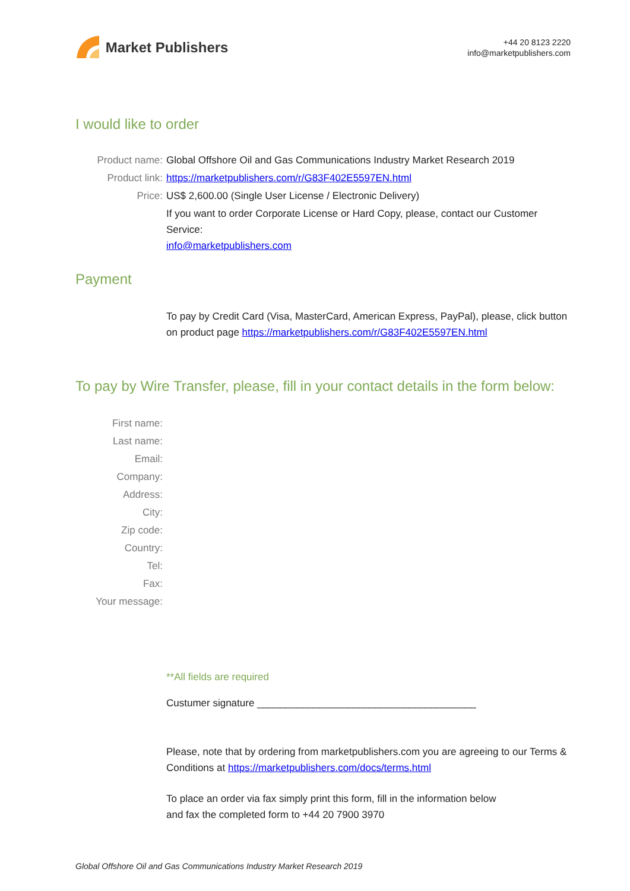Market Publishers
+44 20 8123 2220
info@marketpublishers.com
I would like to order
Product name: Global Offshore Oil and Gas Communications Industry Market Research 2019
Product link: https://marketpublishers.com/r/G83F402E5597EN.html
Price: US$ 2,600.00 (Single User License / Electronic Delivery)
If you want to order Corporate License or Hard Copy, please, contact our Customer Service:
info@marketpublishers.com
Payment
To pay by Credit Card (Visa, MasterCard, American Express, PayPal), please, click button on product page https://marketpublishers.com/r/G83F402E5597EN.html
To pay by Wire Transfer, please, fill in your contact details in the form below:
First name:
Last name:
Email:
Company:
Address:
City:
Zip code:
Country:
Tel:
Fax:
Your message:
**All fields are required
Custumer signature _______________________________________
Please, note that by ordering from marketpublishers.com you are agreeing to our Terms & Conditions at https://marketpublishers.com/docs/terms.html
To place an order via fax simply print this form, fill in the information below
and fax the completed form to +44 20 7900 3970
Global Offshore Oil and Gas Communications Industry Market Research 2019